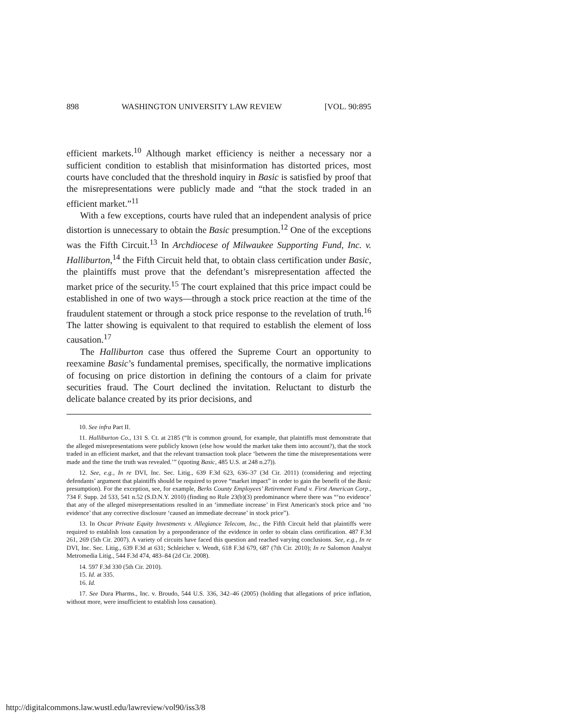898 WASHINGTON UNIVERSITY LAW REVIEW [VOL. 90:895
efficient markets.<sup>10</sup> Although market efficiency is neither a necessary nor a sufficient condition to establish that misinformation has distorted prices, most courts have concluded that the threshold inquiry in Basic is satisfied by proof that the misrepresentations were publicly made and “that the stock traded in an efficient market.”<sup>11</sup>
With a few exceptions, courts have ruled that an independent analysis of price distortion is unnecessary to obtain the Basic presumption.<sup>12</sup> One of the exceptions was the Fifth Circuit.<sup>13</sup> In Archdiocese of Milwaukee Supporting Fund, Inc. v. Halliburton,<sup>14</sup> the Fifth Circuit held that, to obtain class certification under Basic, the plaintiffs must prove that the defendant’s misrepresentation affected the market price of the security.<sup>15</sup> The court explained that this price impact could be established in one of two ways—through a stock price reaction at the time of the fraudulent statement or through a stock price response to the revelation of truth.<sup>16</sup> The latter showing is equivalent to that required to establish the element of loss causation.<sup>17</sup>
The Halliburton case thus offered the Supreme Court an opportunity to reexamine Basic’s fundamental premises, specifically, the normative implications of focusing on price distortion in defining the contours of a claim for private securities fraud. The Court declined the invitation. Reluctant to disturb the delicate balance created by its prior decisions, and
10. See infra Part II.
11. Halliburton Co., 131 S. Ct. at 2185 (“It is common ground, for example, that plaintiffs must demonstrate that the alleged misrepresentations were publicly known (else how would the market take them into account?), that the stock traded in an efficient market, and that the relevant transaction took place ‘between the time the misrepresentations were made and the time the truth was revealed.’” (quoting Basic, 485 U.S. at 248 n.27)).
12. See, e.g., In re DVI, Inc. Sec. Litig., 639 F.3d 623, 636–37 (3d Cir. 2011) (considering and rejecting defendants’ argument that plaintiffs should be required to prove “market impact” in order to gain the benefit of the Basic presumption). For the exception, see, for example, Berks County Employees’ Retirement Fund v. First American Corp., 734 F. Supp. 2d 533, 541 n.52 (S.D.N.Y. 2010) (finding no Rule 23(b)(3) predominance where there was “‘no evidence’ that any of the alleged misrepresentations resulted in an ‘immediate increase’ in First American's stock price and ‘no evidence’ that any corrective disclosure ‘caused an immediate decrease’ in stock price”).
13. In Oscar Private Equity Investments v. Allegiance Telecom, Inc., the Fifth Circuit held that plaintiffs were required to establish loss causation by a preponderance of the evidence in order to obtain class certification. 487 F.3d 261, 269 (5th Cir. 2007). A variety of circuits have faced this question and reached varying conclusions. See, e.g., In re DVI, Inc. Sec. Litig., 639 F.3d at 631; Schleicher v. Wendt, 618 F.3d 679, 687 (7th Cir. 2010); In re Salomon Analyst Metromedia Litig., 544 F.3d 474, 483–84 (2d Cir. 2008).
14. 597 F.3d 330 (5th Cir. 2010).
15. Id. at 335.
16. Id.
17. See Dura Pharms., Inc. v. Broudo, 544 U.S. 336, 342–46 (2005) (holding that allegations of price inflation, without more, were insufficient to establish loss causation).
http://digitalcommons.law.wustl.edu/lawreview/vol90/iss3/8